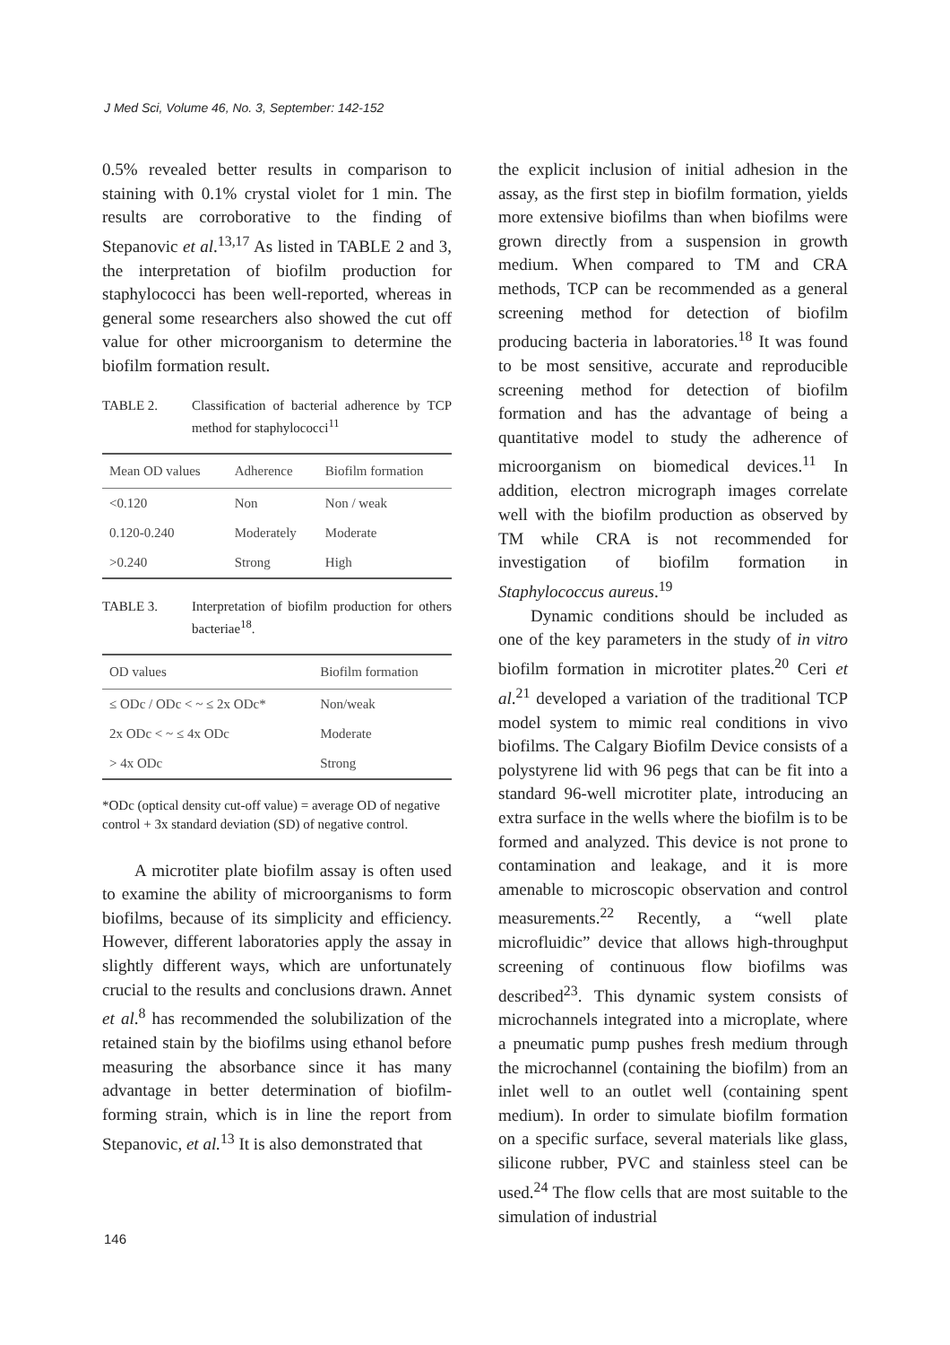J Med Sci, Volume 46, No. 3, September: 142-152
0.5% revealed better results in comparison to staining with 0.1% crystal violet for 1 min. The results are corroborative to the finding of Stepanovic et al.<sup>13,17</sup> As listed in TABLE 2 and 3, the interpretation of biofilm production for staphylococci has been well-reported, whereas in general some researchers also showed the cut off value for other microorganism to determine the biofilm formation result.
TABLE 2. Classification of bacterial adherence by TCP method for staphylococci<sup>11</sup>
| Mean OD values | Adherence | Biofilm formation |
| --- | --- | --- |
| <0.120 | Non | Non / weak |
| 0.120-0.240 | Moderately | Moderate |
| >0.240 | Strong | High |
TABLE 3. Interpretation of biofilm production for others bacteriae<sup>18</sup>.
| OD values | Biofilm formation |
| --- | --- |
| ≤ ODc / ODc < ~ ≤ 2x ODc* | Non/weak |
| 2x ODc < ~ ≤ 4x ODc | Moderate |
| > 4x ODc | Strong |
*ODc (optical density cut-off value) = average OD of negative control + 3x standard deviation (SD) of negative control.
A microtiter plate biofilm assay is often used to examine the ability of microorganisms to form biofilms, because of its simplicity and efficiency. However, different laboratories apply the assay in slightly different ways, which are unfortunately crucial to the results and conclusions drawn. Annet et al.<sup>8</sup> has recommended the solubilization of the retained stain by the biofilms using ethanol before measuring the absorbance since it has many advantage in better determination of biofilm-forming strain, which is in line the report from Stepanovic, et al.<sup>13</sup> It is also demonstrated that
the explicit inclusion of initial adhesion in the assay, as the first step in biofilm formation, yields more extensive biofilms than when biofilms were grown directly from a suspension in growth medium. When compared to TM and CRA methods, TCP can be recommended as a general screening method for detection of biofilm producing bacteria in laboratories.<sup>18</sup> It was found to be most sensitive, accurate and reproducible screening method for detection of biofilm formation and has the advantage of being a quantitative model to study the adherence of microorganism on biomedical devices.<sup>11</sup> In addition, electron micrograph images correlate well with the biofilm production as observed by TM while CRA is not recommended for investigation of biofilm formation in Staphylococcus aureus.<sup>19</sup>
Dynamic conditions should be included as one of the key parameters in the study of in vitro biofilm formation in microtiter plates.<sup>20</sup> Ceri et al.<sup>21</sup> developed a variation of the traditional TCP model system to mimic real conditions in vivo biofilms. The Calgary Biofilm Device consists of a polystyrene lid with 96 pegs that can be fit into a standard 96-well microtiter plate, introducing an extra surface in the wells where the biofilm is to be formed and analyzed. This device is not prone to contamination and leakage, and it is more amenable to microscopic observation and control measurements.<sup>22</sup> Recently, a “well plate microfluidic” device that allows high-throughput screening of continuous flow biofilms was described<sup>23</sup>. This dynamic system consists of microchannels integrated into a microplate, where a pneumatic pump pushes fresh medium through the microchannel (containing the biofilm) from an inlet well to an outlet well (containing spent medium). In order to simulate biofilm formation on a specific surface, several materials like glass, silicone rubber, PVC and stainless steel can be used.<sup>24</sup> The flow cells that are most suitable to the simulation of industrial
146